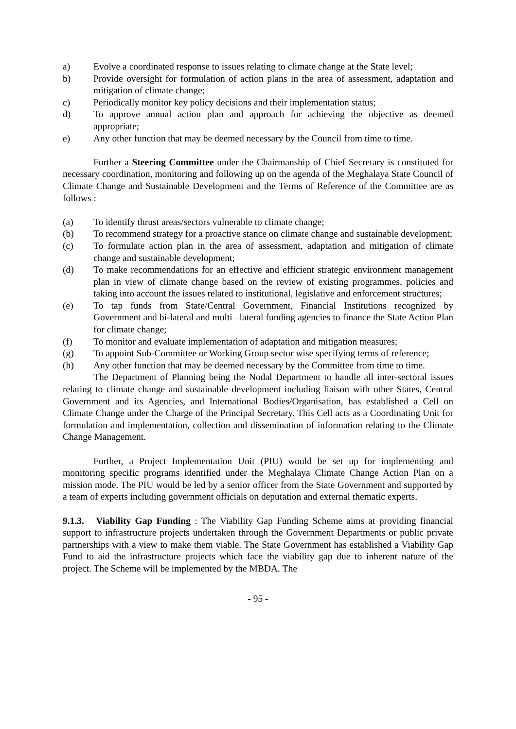a) Evolve a coordinated response to issues relating to climate change at the State level;
b) Provide oversight for formulation of action plans in the area of assessment, adaptation and mitigation of climate change;
c) Periodically monitor key policy decisions and their implementation status;
d) To approve annual action plan and approach for achieving the objective as deemed appropriate;
e) Any other function that may be deemed necessary by the Council from time to time.
Further a Steering Committee under the Chairmanship of Chief Secretary is constituted for necessary coordination, monitoring and following up on the agenda of the Meghalaya State Council of Climate Change and Sustainable Development and the Terms of Reference of the Committee are as follows :
(a) To identify thrust areas/sectors vulnerable to climate change;
(b) To recommend strategy for a proactive stance on climate change and sustainable development;
(c) To formulate action plan in the area of assessment, adaptation and mitigation of climate change and sustainable development;
(d) To make recommendations for an effective and efficient strategic environment management plan in view of climate change based on the review of existing programmes, policies and taking into account the issues related to institutional, legislative and enforcement structures;
(e) To tap funds from State/Central Government, Financial Institutions recognized by Government and bi-lateral and multi –lateral funding agencies to finance the State Action Plan for climate change;
(f) To monitor and evaluate implementation of adaptation and mitigation measures;
(g) To appoint Sub-Committee or Working Group sector wise specifying terms of reference;
(h) Any other function that may be deemed necessary by the Committee from time to time.
The Department of Planning being the Nodal Department to handle all inter-sectoral issues relating to climate change and sustainable development including liaison with other States, Central Government and its Agencies, and International Bodies/Organisation, has established a Cell on Climate Change under the Charge of the Principal Secretary. This Cell acts as a Coordinating Unit for formulation and implementation, collection and dissemination of information relating to the Climate Change Management.
Further, a Project Implementation Unit (PIU) would be set up for implementing and monitoring specific programs identified under the Meghalaya Climate Change Action Plan on a mission mode. The PIU would be led by a senior officer from the State Government and supported by a team of experts including government officials on deputation and external thematic experts.
9.1.3. Viability Gap Funding : The Viability Gap Funding Scheme aims at providing financial support to infrastructure projects undertaken through the Government Departments or public private partnerships with a view to make them viable. The State Government has established a Viability Gap Fund to aid the infrastructure projects which face the viability gap due to inherent nature of the project. The Scheme will be implemented by the MBDA. The
- 95 -